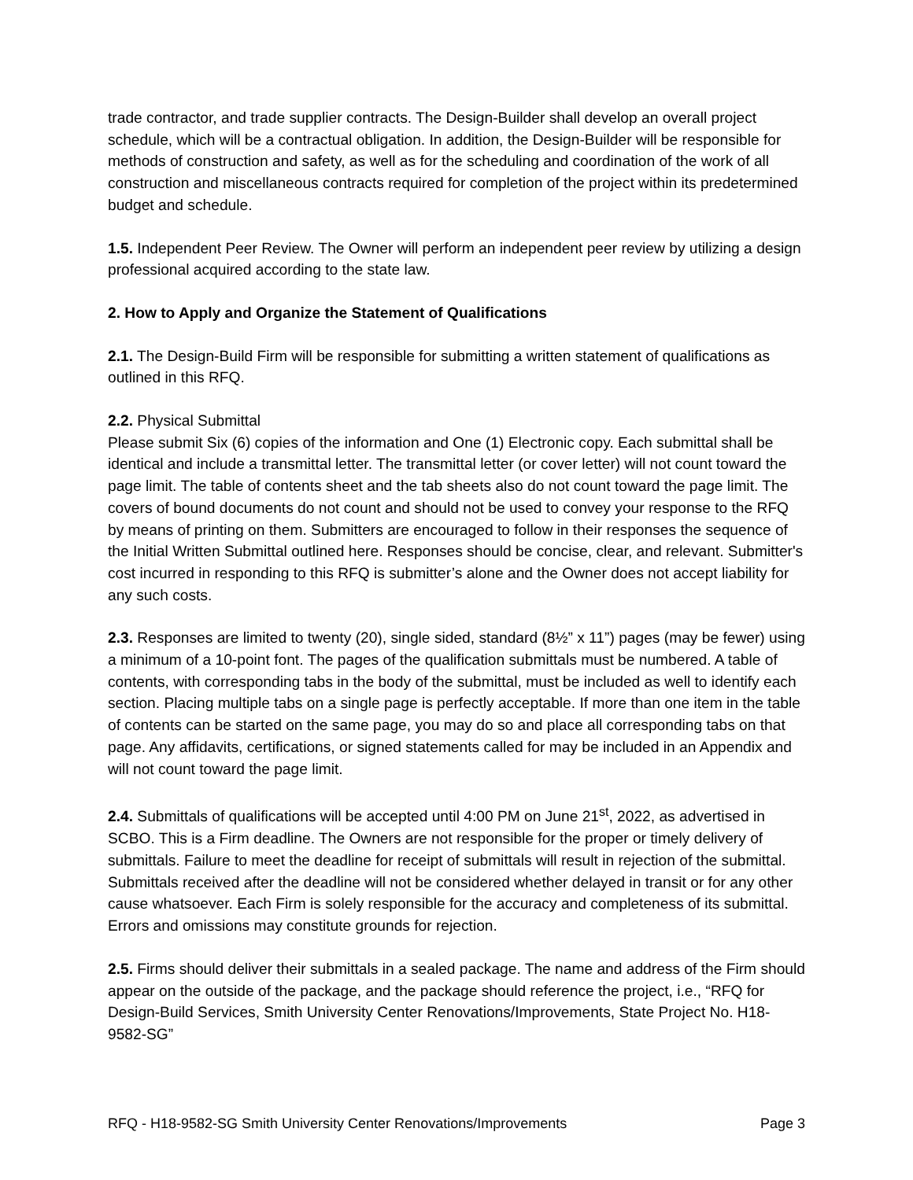trade contractor, and trade supplier contracts. The Design-Builder shall develop an overall project schedule, which will be a contractual obligation. In addition, the Design-Builder will be responsible for methods of construction and safety, as well as for the scheduling and coordination of the work of all construction and miscellaneous contracts required for completion of the project within its predetermined budget and schedule.
1.5. Independent Peer Review. The Owner will perform an independent peer review by utilizing a design professional acquired according to the state law.
2. How to Apply and Organize the Statement of Qualifications
2.1. The Design-Build Firm will be responsible for submitting a written statement of qualifications as outlined in this RFQ.
2.2. Physical Submittal
Please submit Six (6) copies of the information and One (1) Electronic copy. Each submittal shall be identical and include a transmittal letter. The transmittal letter (or cover letter) will not count toward the page limit. The table of contents sheet and the tab sheets also do not count toward the page limit. The covers of bound documents do not count and should not be used to convey your response to the RFQ by means of printing on them. Submitters are encouraged to follow in their responses the sequence of the Initial Written Submittal outlined here. Responses should be concise, clear, and relevant. Submitter's cost incurred in responding to this RFQ is submitter’s alone and the Owner does not accept liability for any such costs.
2.3. Responses are limited to twenty (20), single sided, standard (8½” x 11”) pages (may be fewer) using a minimum of a 10-point font. The pages of the qualification submittals must be numbered. A table of contents, with corresponding tabs in the body of the submittal, must be included as well to identify each section. Placing multiple tabs on a single page is perfectly acceptable. If more than one item in the table of contents can be started on the same page, you may do so and place all corresponding tabs on that page. Any affidavits, certifications, or signed statements called for may be included in an Appendix and will not count toward the page limit.
2.4. Submittals of qualifications will be accepted until 4:00 PM on June 21<sup>st</sup>, 2022, as advertised in SCBO. This is a Firm deadline. The Owners are not responsible for the proper or timely delivery of submittals. Failure to meet the deadline for receipt of submittals will result in rejection of the submittal. Submittals received after the deadline will not be considered whether delayed in transit or for any other cause whatsoever. Each Firm is solely responsible for the accuracy and completeness of its submittal. Errors and omissions may constitute grounds for rejection.
2.5. Firms should deliver their submittals in a sealed package. The name and address of the Firm should appear on the outside of the package, and the package should reference the project, i.e., “RFQ for Design-Build Services, Smith University Center Renovations/Improvements, State Project No. H18-9582-SG”
RFQ - H18-9582-SG Smith University Center Renovations/Improvements Page 3